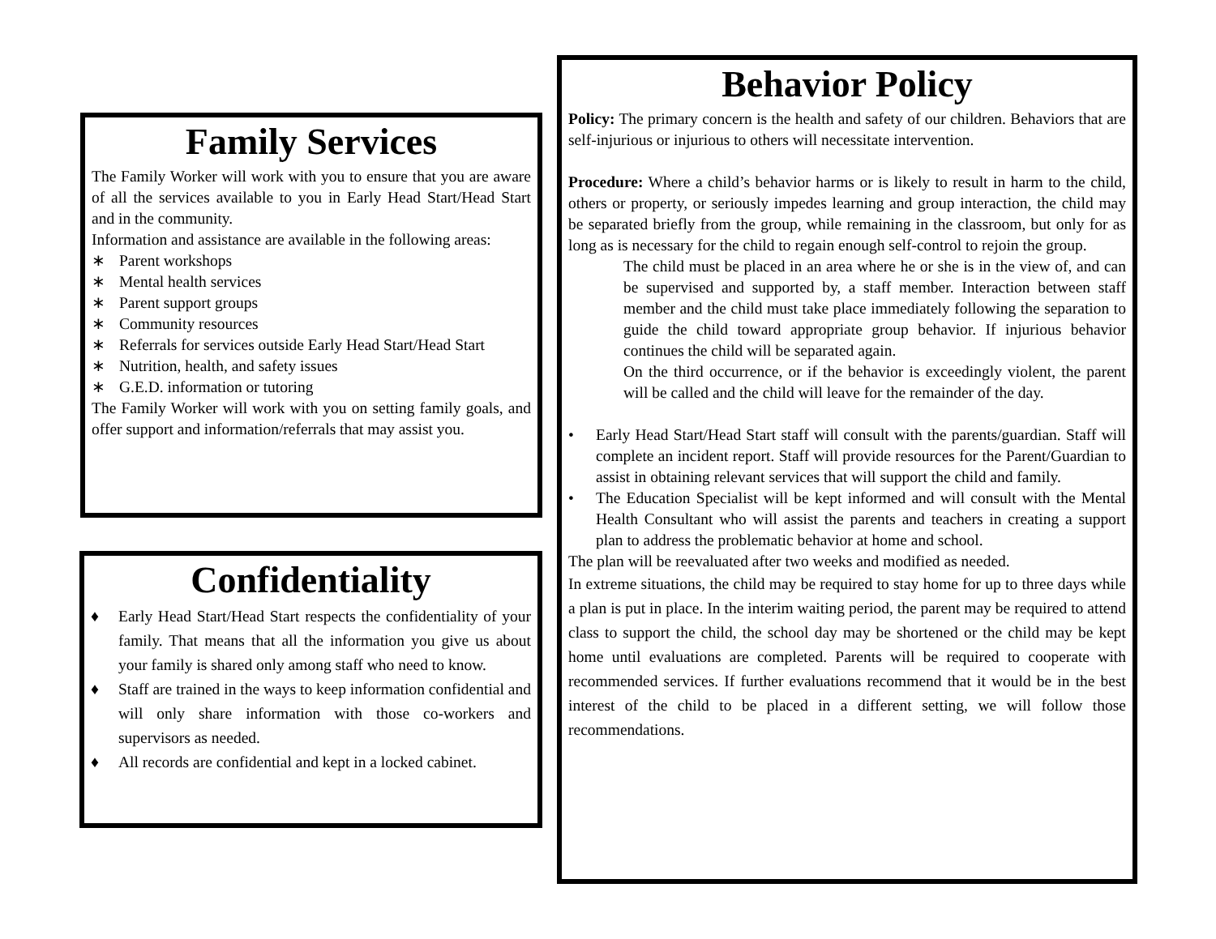Family Services
The Family Worker will work with you to ensure that you are aware of all the services available to you in Early Head Start/Head Start and in the community.
Information and assistance are available in the following areas:
∗ Parent workshops
∗ Mental health services
∗ Parent support groups
∗ Community resources
∗ Referrals for services outside Early Head Start/Head Start
∗ Nutrition, health, and safety issues
∗ G.E.D. information or tutoring
The Family Worker will work with you on setting family goals, and offer support and information/referrals that may assist you.
Confidentiality
♦ Early Head Start/Head Start respects the confidentiality of your family. That means that all the information you give us about your family is shared only among staff who need to know.
♦ Staff are trained in the ways to keep information confidential and will only share information with those co-workers and supervisors as needed.
♦ All records are confidential and kept in a locked cabinet.
Behavior Policy
Policy: The primary concern is the health and safety of our children. Behaviors that are self-injurious or injurious to others will necessitate intervention.
Procedure: Where a child’s behavior harms or is likely to result in harm to the child, others or property, or seriously impedes learning and group interaction, the child may be separated briefly from the group, while remaining in the classroom, but only for as long as is necessary for the child to regain enough self-control to rejoin the group.
The child must be placed in an area where he or she is in the view of, and can be supervised and supported by, a staff member. Interaction between staff member and the child must take place immediately following the separation to guide the child toward appropriate group behavior. If injurious behavior continues the child will be separated again.
On the third occurrence, or if the behavior is exceedingly violent, the parent will be called and the child will leave for the remainder of the day.
• Early Head Start/Head Start staff will consult with the parents/guardian. Staff will complete an incident report. Staff will provide resources for the Parent/Guardian to assist in obtaining relevant services that will support the child and family.
• The Education Specialist will be kept informed and will consult with the Mental Health Consultant who will assist the parents and teachers in creating a support plan to address the problematic behavior at home and school.
The plan will be reevaluated after two weeks and modified as needed.
In extreme situations, the child may be required to stay home for up to three days while a plan is put in place. In the interim waiting period, the parent may be required to attend class to support the child, the school day may be shortened or the child may be kept home until evaluations are completed. Parents will be required to cooperate with recommended services. If further evaluations recommend that it would be in the best interest of the child to be placed in a different setting, we will follow those recommendations.